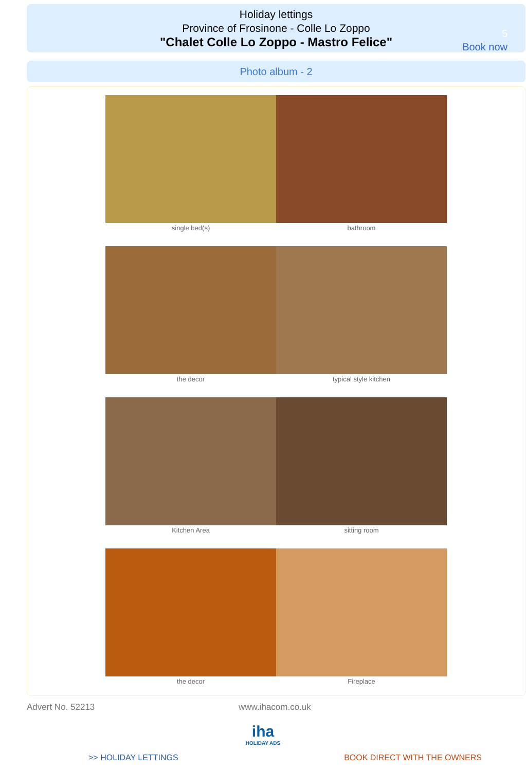Holiday lettings
Province of Frosinone - Colle Lo Zoppo
"Chalet Colle Lo Zoppo - Mastro Felice"
5
Book now
Photo album - 2
single bed(s) bathroom
the decor typical style kitchen
Kitchen Area sitting room
the decor Fireplace
Advert No. 52213 www.ihacom.co.uk
iha
HOLIDAY ADS
>> HOLIDAY LETTINGS BOOK DIRECT WITH THE OWNERS